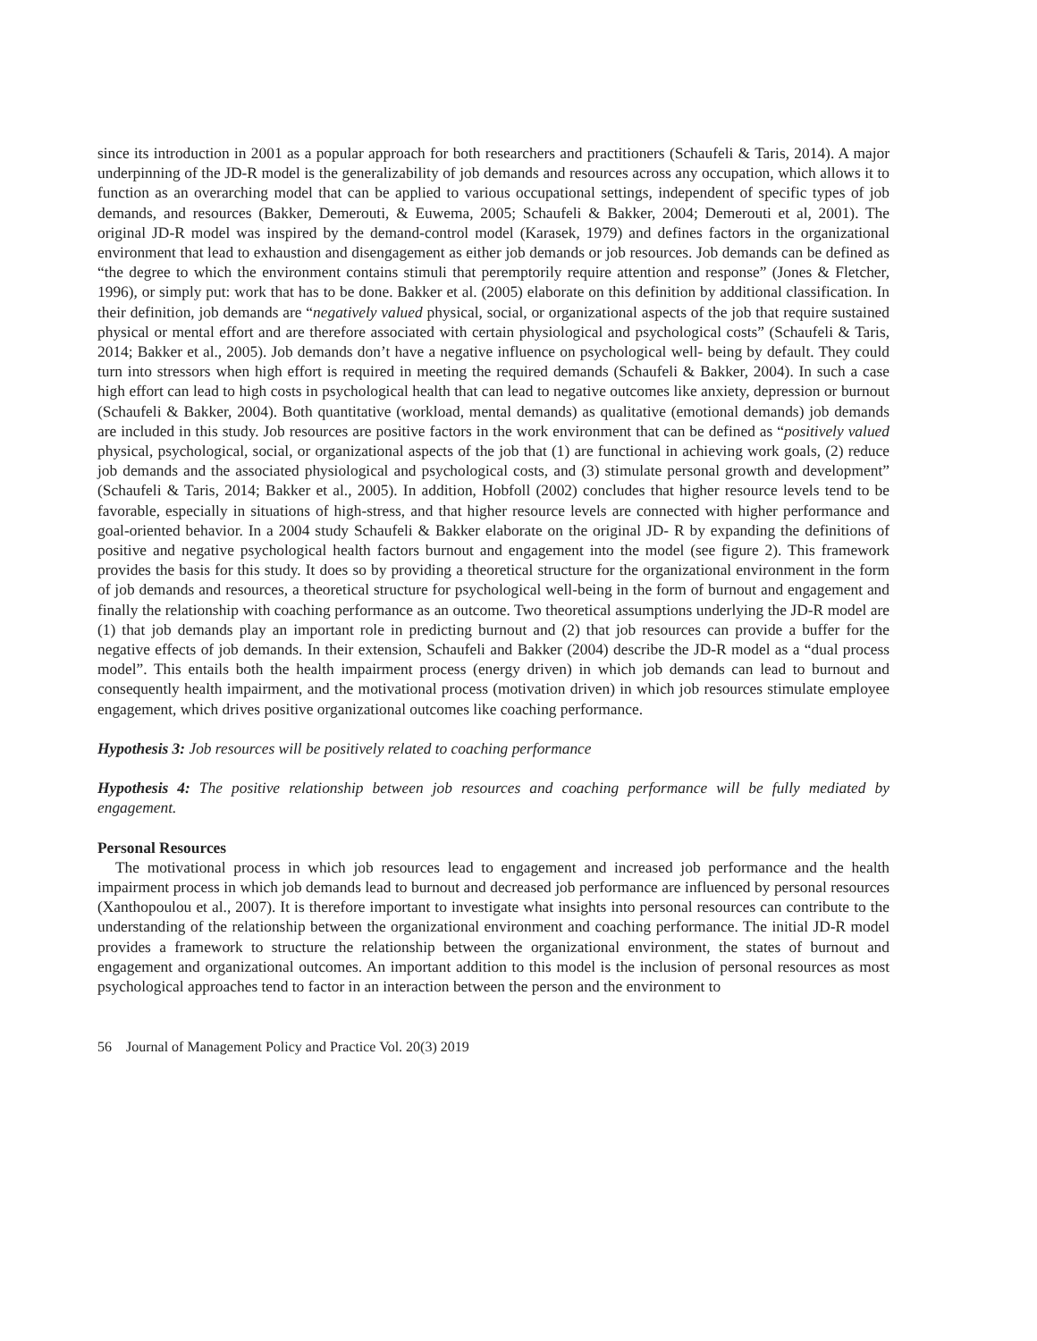since its introduction in 2001 as a popular approach for both researchers and practitioners (Schaufeli & Taris, 2014). A major underpinning of the JD-R model is the generalizability of job demands and resources across any occupation, which allows it to function as an overarching model that can be applied to various occupational settings, independent of specific types of job demands, and resources (Bakker, Demerouti, & Euwema, 2005; Schaufeli & Bakker, 2004; Demerouti et al, 2001). The original JD-R model was inspired by the demand-control model (Karasek, 1979) and defines factors in the organizational environment that lead to exhaustion and disengagement as either job demands or job resources. Job demands can be defined as “the degree to which the environment contains stimuli that peremptorily require attention and response” (Jones & Fletcher, 1996), or simply put: work that has to be done. Bakker et al. (2005) elaborate on this definition by additional classification. In their definition, job demands are “negatively valued physical, social, or organizational aspects of the job that require sustained physical or mental effort and are therefore associated with certain physiological and psychological costs” (Schaufeli & Taris, 2014; Bakker et al., 2005). Job demands don’t have a negative influence on psychological well- being by default. They could turn into stressors when high effort is required in meeting the required demands (Schaufeli & Bakker, 2004). In such a case high effort can lead to high costs in psychological health that can lead to negative outcomes like anxiety, depression or burnout (Schaufeli & Bakker, 2004). Both quantitative (workload, mental demands) as qualitative (emotional demands) job demands are included in this study. Job resources are positive factors in the work environment that can be defined as “positively valued physical, psychological, social, or organizational aspects of the job that (1) are functional in achieving work goals, (2) reduce job demands and the associated physiological and psychological costs, and (3) stimulate personal growth and development” (Schaufeli & Taris, 2014; Bakker et al., 2005). In addition, Hobfoll (2002) concludes that higher resource levels tend to be favorable, especially in situations of high-stress, and that higher resource levels are connected with higher performance and goal-oriented behavior. In a 2004 study Schaufeli & Bakker elaborate on the original JD- R by expanding the definitions of positive and negative psychological health factors burnout and engagement into the model (see figure 2). This framework provides the basis for this study. It does so by providing a theoretical structure for the organizational environment in the form of job demands and resources, a theoretical structure for psychological well-being in the form of burnout and engagement and finally the relationship with coaching performance as an outcome. Two theoretical assumptions underlying the JD-R model are (1) that job demands play an important role in predicting burnout and (2) that job resources can provide a buffer for the negative effects of job demands. In their extension, Schaufeli and Bakker (2004) describe the JD-R model as a “dual process model”. This entails both the health impairment process (energy driven) in which job demands can lead to burnout and consequently health impairment, and the motivational process (motivation driven) in which job resources stimulate employee engagement, which drives positive organizational outcomes like coaching performance.
Hypothesis 3: Job resources will be positively related to coaching performance
Hypothesis 4: The positive relationship between job resources and coaching performance will be fully mediated by engagement.
Personal Resources
The motivational process in which job resources lead to engagement and increased job performance and the health impairment process in which job demands lead to burnout and decreased job performance are influenced by personal resources (Xanthopoulou et al., 2007). It is therefore important to investigate what insights into personal resources can contribute to the understanding of the relationship between the organizational environment and coaching performance. The initial JD-R model provides a framework to structure the relationship between the organizational environment, the states of burnout and engagement and organizational outcomes. An important addition to this model is the inclusion of personal resources as most psychological approaches tend to factor in an interaction between the person and the environment to
56 Journal of Management Policy and Practice Vol. 20(3) 2019